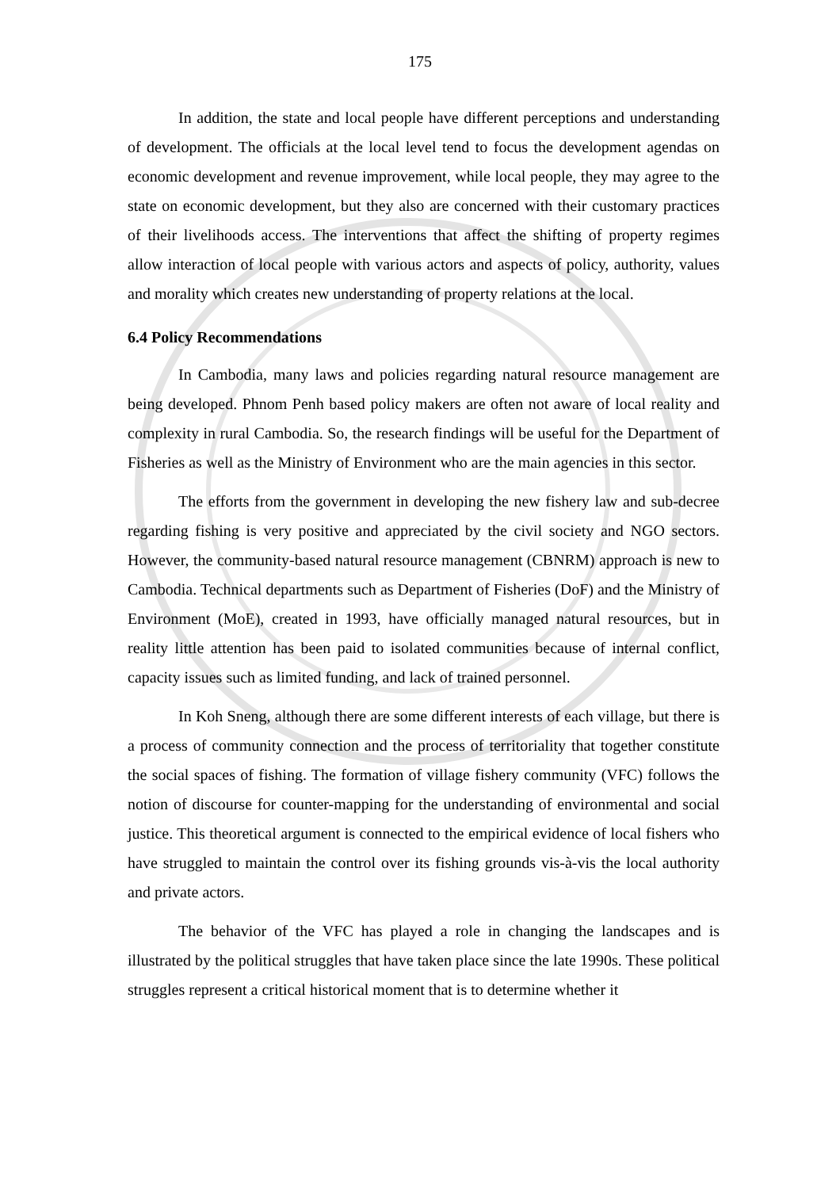175
In addition, the state and local people have different perceptions and understanding of development. The officials at the local level tend to focus the development agendas on economic development and revenue improvement, while local people, they may agree to the state on economic development, but they also are concerned with their customary practices of their livelihoods access. The interventions that affect the shifting of property regimes allow interaction of local people with various actors and aspects of policy, authority, values and morality which creates new understanding of property relations at the local.
6.4 Policy Recommendations
In Cambodia, many laws and policies regarding natural resource management are being developed. Phnom Penh based policy makers are often not aware of local reality and complexity in rural Cambodia. So, the research findings will be useful for the Department of Fisheries as well as the Ministry of Environment who are the main agencies in this sector.
The efforts from the government in developing the new fishery law and sub-decree regarding fishing is very positive and appreciated by the civil society and NGO sectors. However, the community-based natural resource management (CBNRM) approach is new to Cambodia. Technical departments such as Department of Fisheries (DoF) and the Ministry of Environment (MoE), created in 1993, have officially managed natural resources, but in reality little attention has been paid to isolated communities because of internal conflict, capacity issues such as limited funding, and lack of trained personnel.
In Koh Sneng, although there are some different interests of each village, but there is a process of community connection and the process of territoriality that together constitute the social spaces of fishing. The formation of village fishery community (VFC) follows the notion of discourse for counter-mapping for the understanding of environmental and social justice. This theoretical argument is connected to the empirical evidence of local fishers who have struggled to maintain the control over its fishing grounds vis-à-vis the local authority and private actors.
The behavior of the VFC has played a role in changing the landscapes and is illustrated by the political struggles that have taken place since the late 1990s. These political struggles represent a critical historical moment that is to determine whether it